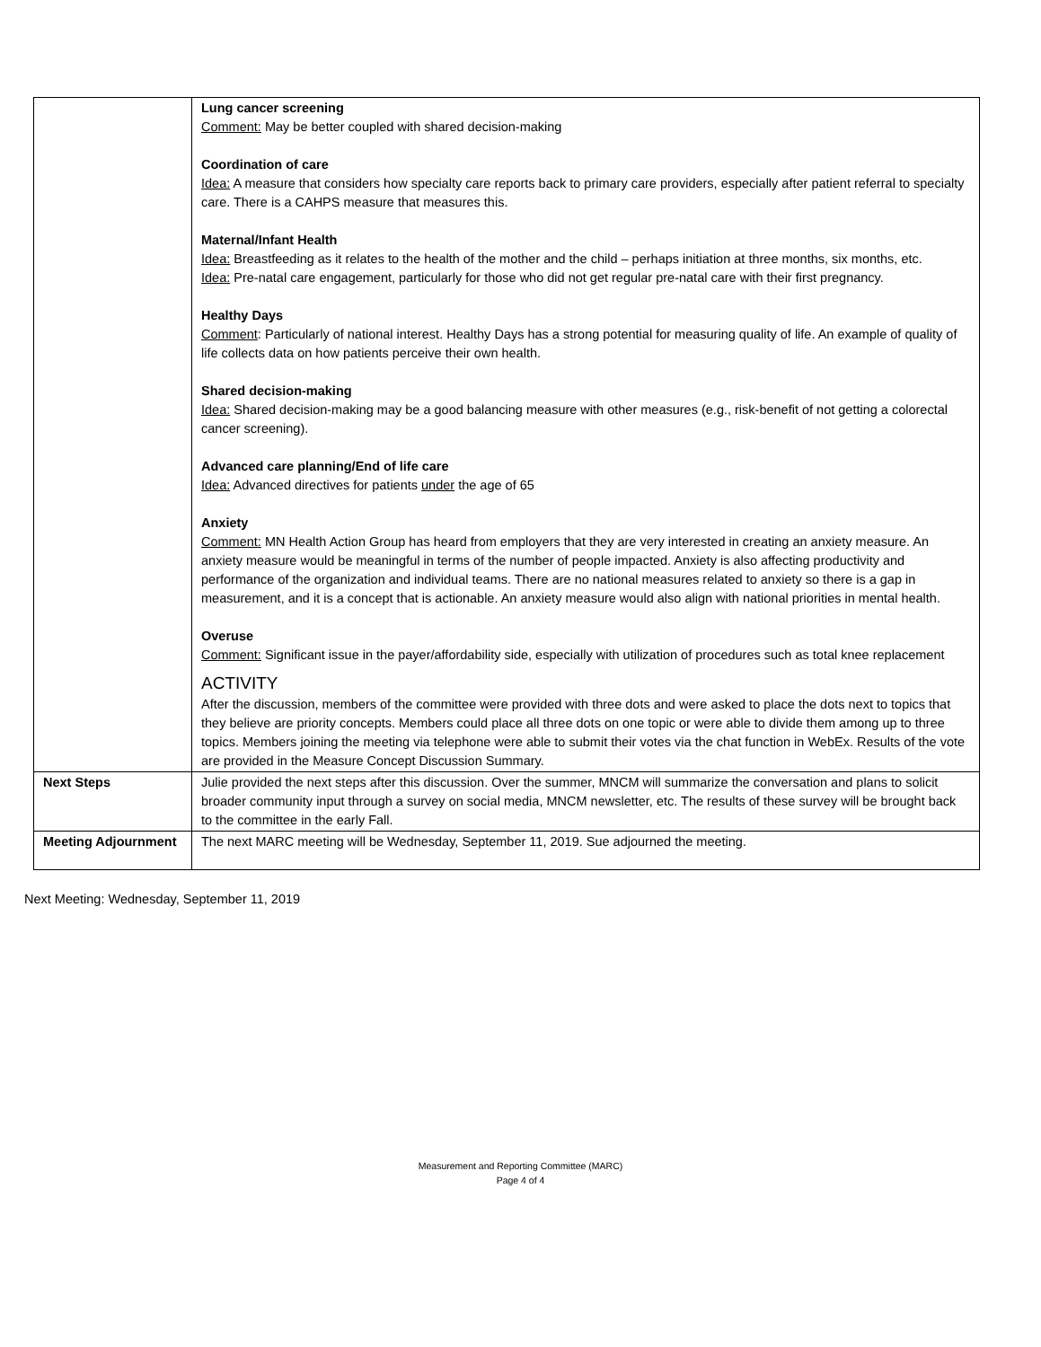| | Lung cancer screening Comment: May be better coupled with shared decision-making Coordination of care Idea: A measure that considers how specialty care reports back to primary care providers, especially after patient referral to specialty care. There is a CAHPS measure that measures this. Maternal/Infant Health Idea: Breastfeeding as it relates to the health of the mother and the child – perhaps initiation at three months, six months, etc. Idea: Pre-natal care engagement, particularly for those who did not get regular pre-natal care with their first pregnancy. Healthy Days Comment : Particularly of national interest. Healthy Days has a strong potential for measuring quality of life. An example of quality of life collects data on how patients perceive their own health. Shared decision-making Idea: Shared decision-making may be a good balancing measure with other measures (e.g., risk-benefit of not getting a colorectal cancer screening). Advanced care planning/End of life care Idea: Advanced directives for patients under the age of 65 Anxiety Comment: MN Health Action Group has heard from employers that they are very interested in creating an anxiety measure. An anxiety measure would be meaningful in terms of the number of people impacted. Anxiety is also affecting productivity and performance of the organization and individual teams. There are no national measures related to anxiety so there is a gap in measurement, and it is a concept that is actionable. An anxiety measure would also align with national priorities in mental health. Overuse Comment: Significant issue in the payer/affordability side, especially with utilization of procedures such as total knee replacement ACTIVITY After the discussion, members of the committee were provided with three dots and were asked to place the dots next to topics that they believe are priority concepts. Members could place all three dots on one topic or were able to divide them among up to three topics. Members joining the meeting via telephone were able to submit their votes via the chat function in WebEx. Results of the vote are provided in the Measure Concept Discussion Summary. |
| Next Steps | Julie provided the next steps after this discussion. Over the summer, MNCM will summarize the conversation and plans to solicit broader community input through a survey on social media, MNCM newsletter, etc. The results of these survey will be brought back to the committee in the early Fall. |
| Meeting Adjournment | The next MARC meeting will be Wednesday, September 11, 2019. Sue adjourned the meeting. |
Next Meeting: Wednesday, September 11, 2019
Measurement and Reporting Committee (MARC)
Page 4 of 4